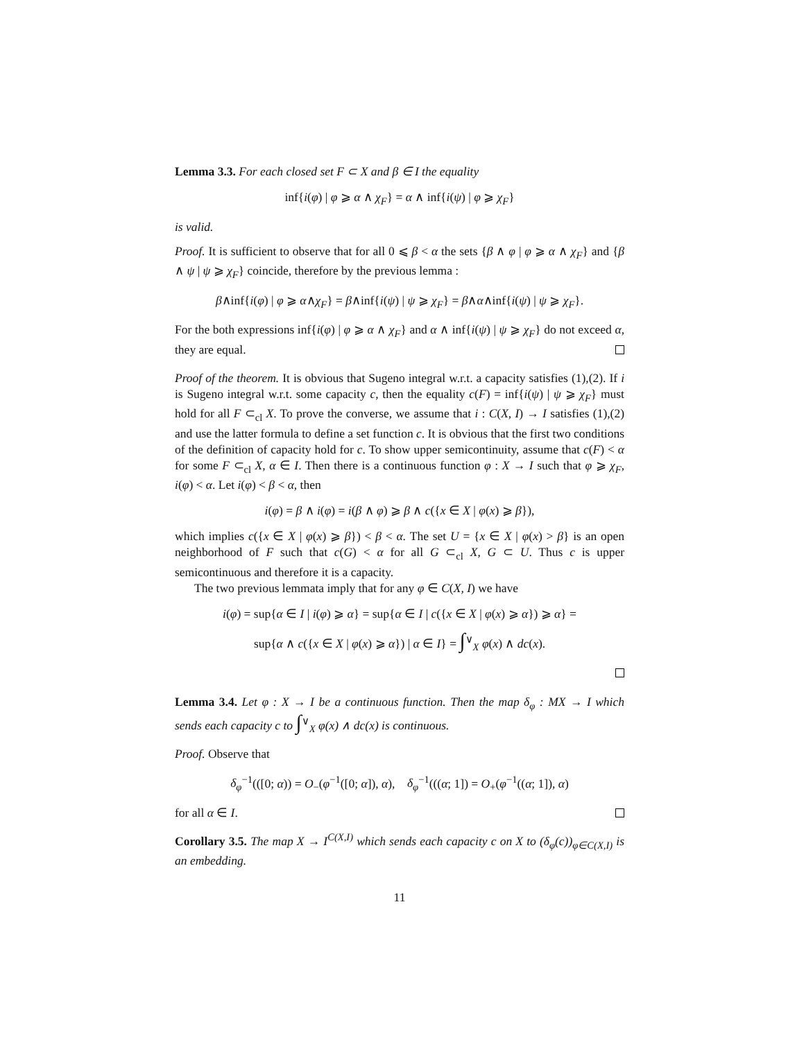Lemma 3.3. For each closed set F ⊂ X and β ∈ I the equality
inf{i(φ) | φ ⩾ α ∧ χ<sub>F</sub>} = α ∧ inf{i(ψ) | φ ⩾ χ<sub>F</sub>}
is valid.
Proof. It is sufficient to observe that for all 0 ⩽ β < α the sets {β ∧ φ | φ ⩾ α ∧ χ<sub>F</sub>} and {β ∧ ψ | ψ ⩾ χ<sub>F</sub>} coincide, therefore by the previous lemma :
β∧inf{i(φ) | φ ⩾ α∧χ<sub>F</sub>} = β∧inf{i(ψ) | ψ ⩾ χ<sub>F</sub>} = β∧α∧inf{i(ψ) | ψ ⩾ χ<sub>F</sub>}.
For the both expressions inf{i(φ) | φ ⩾ α ∧ χ<sub>F</sub>} and α ∧ inf{i(ψ) | ψ ⩾ χ<sub>F</sub>} do not exceed α, they are equal.
Proof of the theorem. It is obvious that Sugeno integral w.r.t. a capacity satisfies (1),(2). If i is Sugeno integral w.r.t. some capacity c, then the equality c(F) = inf{i(ψ) | ψ ⩾ χ<sub>F</sub>} must hold for all F ⊂<sub>cl</sub> X. To prove the converse, we assume that i : C(X, I) → I satisfies (1),(2) and use the latter formula to define a set function c. It is obvious that the first two conditions of the definition of capacity hold for c. To show upper semicontinuity, assume that c(F) < α for some F ⊂<sub>cl</sub> X, α ∈ I. Then there is a continuous function φ : X → I such that φ ⩾ χ<sub>F</sub>, i(φ) < α. Let i(φ) < β < α, then
i(φ) = β ∧ i(φ) = i(β ∧ φ) ⩾ β ∧ c({x ∈ X | φ(x) ⩾ β}),
which implies c({x ∈ X | φ(x) ⩾ β}) < β < α. The set U = {x ∈ X | φ(x) > β} is an open neighborhood of F such that c(G) < α for all G ⊂<sub>cl</sub> X, G ⊂ U. Thus c is upper semicontinuous and therefore it is a capacity.
The two previous lemmata imply that for any φ ∈ C(X, I) we have
i(φ) = sup{α ∈ I | i(φ) ⩾ α} = sup{α ∈ I | c({x ∈ X | φ(x) ⩾ α}) ⩾ α} =
sup{α ∧ c({x ∈ X | φ(x) ⩾ α}) | α ∈ I} = ∫<sup>∨</sup><sub>X</sub> φ(x) ∧ dc(x).
Lemma 3.4. Let φ : X → I be a continuous function. Then the map δ<sub>φ</sub> : MX → I which sends each capacity c to ∫<sup>∨</sup><sub>X</sub> φ(x) ∧ dc(x) is continuous.
Proof. Observe that
δ<sub>φ</sub><sup>−1</sup>(([0; α)) = O<sub>−</sub>(φ<sup>−1</sup>([0; α]), α), δ<sub>φ</sub><sup>−1</sup>(((α; 1]) = O<sub>+</sub>(φ<sup>−1</sup>((α; 1]), α)
for all α ∈ I.
Corollary 3.5. The map X → I<sup>C(X,I)</sup> which sends each capacity c on X to (δ<sub>φ</sub>(c))<sub>φ∈C(X,I)</sub> is an embedding.
11